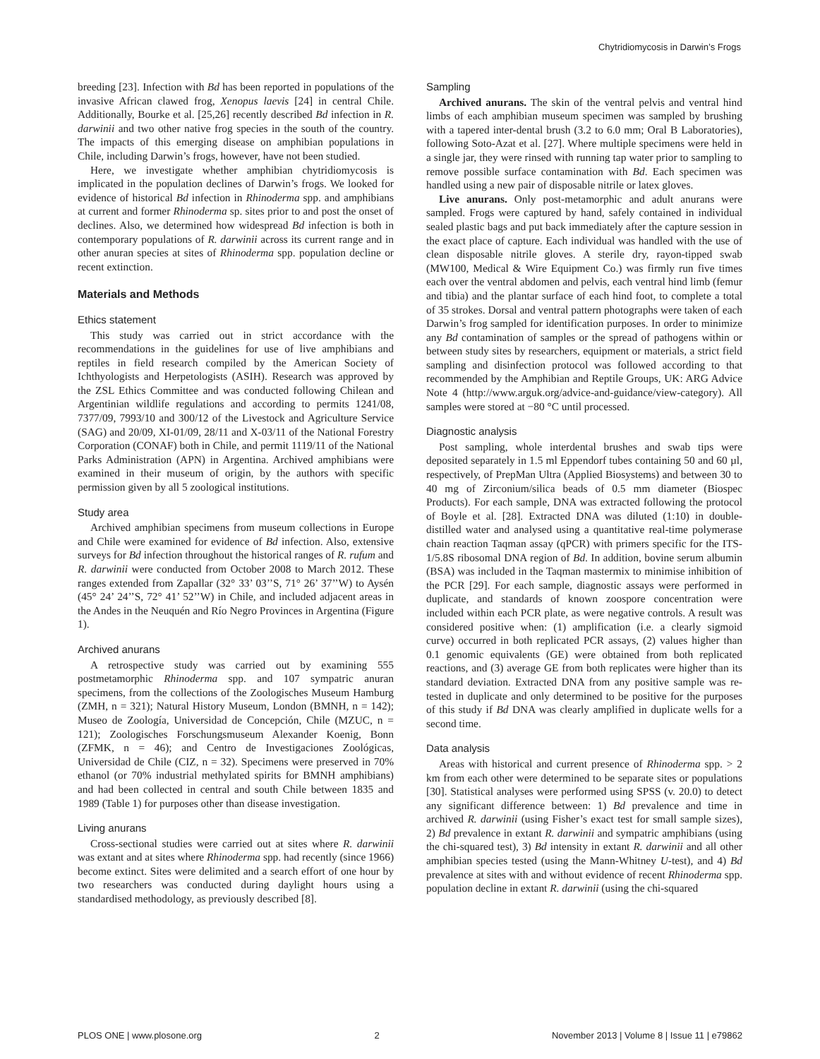Chytridiomycosis in Darwin’s Frogs
breeding [23]. Infection with Bd has been reported in populations of the invasive African clawed frog, Xenopus laevis [24] in central Chile. Additionally, Bourke et al. [25,26] recently described Bd infection in R. darwinii and two other native frog species in the south of the country. The impacts of this emerging disease on amphibian populations in Chile, including Darwin’s frogs, however, have not been studied.
Here, we investigate whether amphibian chytridiomycosis is implicated in the population declines of Darwin’s frogs. We looked for evidence of historical Bd infection in Rhinoderma spp. and amphibians at current and former Rhinoderma sp. sites prior to and post the onset of declines. Also, we determined how widespread Bd infection is both in contemporary populations of R. darwinii across its current range and in other anuran species at sites of Rhinoderma spp. population decline or recent extinction.
Materials and Methods
Ethics statement
This study was carried out in strict accordance with the recommendations in the guidelines for use of live amphibians and reptiles in field research compiled by the American Society of Ichthyologists and Herpetologists (ASIH). Research was approved by the ZSL Ethics Committee and was conducted following Chilean and Argentinian wildlife regulations and according to permits 1241/08, 7377/09, 7993/10 and 300/12 of the Livestock and Agriculture Service (SAG) and 20/09, XI-01/09, 28/11 and X-03/11 of the National Forestry Corporation (CONAF) both in Chile, and permit 1119/11 of the National Parks Administration (APN) in Argentina. Archived amphibians were examined in their museum of origin, by the authors with specific permission given by all 5 zoological institutions.
Study area
Archived amphibian specimens from museum collections in Europe and Chile were examined for evidence of Bd infection. Also, extensive surveys for Bd infection throughout the historical ranges of R. rufum and R. darwinii were conducted from October 2008 to March 2012. These ranges extended from Zapallar (32° 33’ 03’’S, 71° 26’ 37’’W) to Aysén (45° 24’ 24’’S, 72° 41’ 52’’W) in Chile, and included adjacent areas in the Andes in the Neuquén and Río Negro Provinces in Argentina (Figure 1).
Archived anurans
A retrospective study was carried out by examining 555 postmetamorphic Rhinoderma spp. and 107 sympatric anuran specimens, from the collections of the Zoologisches Museum Hamburg (ZMH, n = 321); Natural History Museum, London (BMNH, n = 142); Museo de Zoología, Universidad de Concepción, Chile (MZUC, n = 121); Zoologisches Forschungsmuseum Alexander Koenig, Bonn (ZFMK, n = 46); and Centro de Investigaciones Zoológicas, Universidad de Chile (CIZ, n = 32). Specimens were preserved in 70% ethanol (or 70% industrial methylated spirits for BMNH amphibians) and had been collected in central and south Chile between 1835 and 1989 (Table 1) for purposes other than disease investigation.
Living anurans
Cross-sectional studies were carried out at sites where R. darwinii was extant and at sites where Rhinoderma spp. had recently (since 1966) become extinct. Sites were delimited and a search effort of one hour by two researchers was conducted during daylight hours using a standardised methodology, as previously described [8].
Sampling
Archived anurans. The skin of the ventral pelvis and ventral hind limbs of each amphibian museum specimen was sampled by brushing with a tapered inter-dental brush (3.2 to 6.0 mm; Oral B Laboratories), following Soto-Azat et al. [27]. Where multiple specimens were held in a single jar, they were rinsed with running tap water prior to sampling to remove possible surface contamination with Bd. Each specimen was handled using a new pair of disposable nitrile or latex gloves.
Live anurans. Only post-metamorphic and adult anurans were sampled. Frogs were captured by hand, safely contained in individual sealed plastic bags and put back immediately after the capture session in the exact place of capture. Each individual was handled with the use of clean disposable nitrile gloves. A sterile dry, rayon-tipped swab (MW100, Medical & Wire Equipment Co.) was firmly run five times each over the ventral abdomen and pelvis, each ventral hind limb (femur and tibia) and the plantar surface of each hind foot, to complete a total of 35 strokes. Dorsal and ventral pattern photographs were taken of each Darwin’s frog sampled for identification purposes. In order to minimize any Bd contamination of samples or the spread of pathogens within or between study sites by researchers, equipment or materials, a strict field sampling and disinfection protocol was followed according to that recommended by the Amphibian and Reptile Groups, UK: ARG Advice Note 4 (http://www.arguk.org/advice-and-guidance/view-category). All samples were stored at −80 °C until processed.
Diagnostic analysis
Post sampling, whole interdental brushes and swab tips were deposited separately in 1.5 ml Eppendorf tubes containing 50 and 60 µl, respectively, of PrepMan Ultra (Applied Biosystems) and between 30 to 40 mg of Zirconium/silica beads of 0.5 mm diameter (Biospec Products). For each sample, DNA was extracted following the protocol of Boyle et al. [28]. Extracted DNA was diluted (1:10) in double-distilled water and analysed using a quantitative real-time polymerase chain reaction Taqman assay (qPCR) with primers specific for the ITS-1/5.8S ribosomal DNA region of Bd. In addition, bovine serum albumin (BSA) was included in the Taqman mastermix to minimise inhibition of the PCR [29]. For each sample, diagnostic assays were performed in duplicate, and standards of known zoospore concentration were included within each PCR plate, as were negative controls. A result was considered positive when: (1) amplification (i.e. a clearly sigmoid curve) occurred in both replicated PCR assays, (2) values higher than 0.1 genomic equivalents (GE) were obtained from both replicated reactions, and (3) average GE from both replicates were higher than its standard deviation. Extracted DNA from any positive sample was re-tested in duplicate and only determined to be positive for the purposes of this study if Bd DNA was clearly amplified in duplicate wells for a second time.
Data analysis
Areas with historical and current presence of Rhinoderma spp. > 2 km from each other were determined to be separate sites or populations [30]. Statistical analyses were performed using SPSS (v. 20.0) to detect any significant difference between: 1) Bd prevalence and time in archived R. darwinii (using Fisher’s exact test for small sample sizes), 2) Bd prevalence in extant R. darwinii and sympatric amphibians (using the chi-squared test), 3) Bd intensity in extant R. darwinii and all other amphibian species tested (using the Mann-Whitney U-test), and 4) Bd prevalence at sites with and without evidence of recent Rhinoderma spp. population decline in extant R. darwinii (using the chi-squared
PLOS ONE | www.plosone.org 2 November 2013 | Volume 8 | Issue 11 | e79862